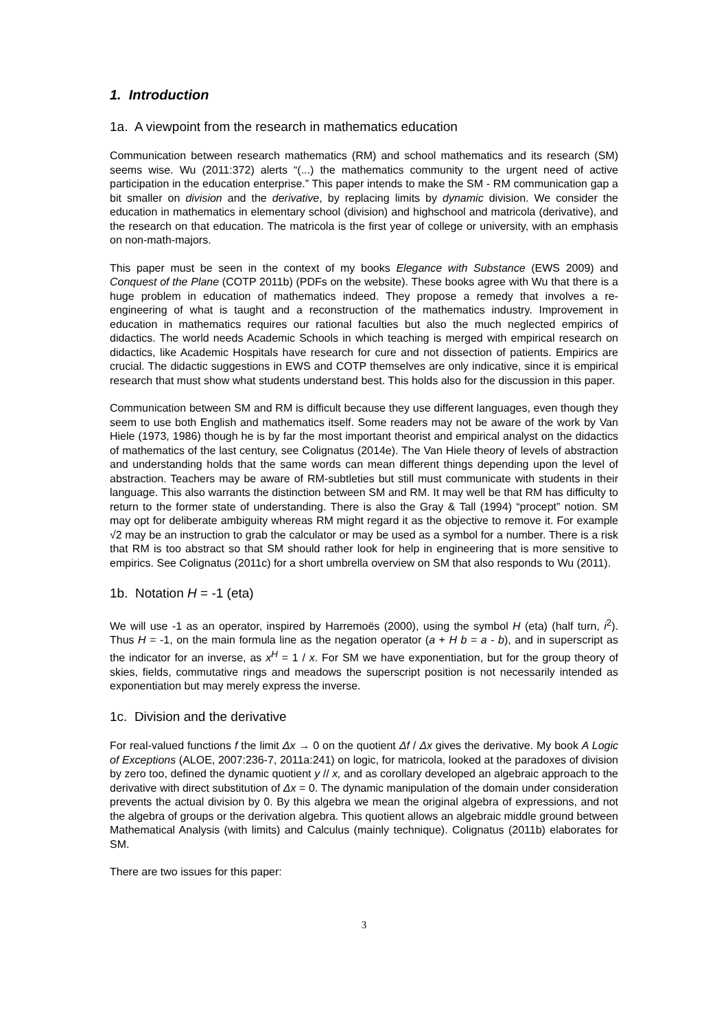1. Introduction
1a. A viewpoint from the research in mathematics education
Communication between research mathematics (RM) and school mathematics and its research (SM) seems wise. Wu (2011:372) alerts “(...) the mathematics community to the urgent need of active participation in the education enterprise.” This paper intends to make the SM - RM communication gap a bit smaller on division and the derivative, by replacing limits by dynamic division. We consider the education in mathematics in elementary school (division) and highschool and matricola (derivative), and the research on that education. The matricola is the first year of college or university, with an emphasis on non-math-majors.
This paper must be seen in the context of my books Elegance with Substance (EWS 2009) and Conquest of the Plane (COTP 2011b) (PDFs on the website). These books agree with Wu that there is a huge problem in education of mathematics indeed. They propose a remedy that involves a re-engineering of what is taught and a reconstruction of the mathematics industry. Improvement in education in mathematics requires our rational faculties but also the much neglected empirics of didactics. The world needs Academic Schools in which teaching is merged with empirical research on didactics, like Academic Hospitals have research for cure and not dissection of patients. Empirics are crucial. The didactic suggestions in EWS and COTP themselves are only indicative, since it is empirical research that must show what students understand best. This holds also for the discussion in this paper.
Communication between SM and RM is difficult because they use different languages, even though they seem to use both English and mathematics itself. Some readers may not be aware of the work by Van Hiele (1973, 1986) though he is by far the most important theorist and empirical analyst on the didactics of mathematics of the last century, see Colignatus (2014e). The Van Hiele theory of levels of abstraction and understanding holds that the same words can mean different things depending upon the level of abstraction. Teachers may be aware of RM-subtleties but still must communicate with students in their language. This also warrants the distinction between SM and RM. It may well be that RM has difficulty to return to the former state of understanding. There is also the Gray & Tall (1994) “procept” notion. SM may opt for deliberate ambiguity whereas RM might regard it as the objective to remove it. For example √2 may be an instruction to grab the calculator or may be used as a symbol for a number. There is a risk that RM is too abstract so that SM should rather look for help in engineering that is more sensitive to empirics. See Colignatus (2011c) for a short umbrella overview on SM that also responds to Wu (2011).
1b. Notation H = -1 (eta)
We will use -1 as an operator, inspired by Harremoës (2000), using the symbol H (eta) (half turn, i<sup>2</sup>). Thus H = -1, on the main formula line as the negation operator (a + H b = a - b), and in superscript as the indicator for an inverse, as x<sup>H</sup> = 1 / x. For SM we have exponentiation, but for the group theory of skies, fields, commutative rings and meadows the superscript position is not necessarily intended as exponentiation but may merely express the inverse.
1c. Division and the derivative
For real-valued functions f the limit Δx → 0 on the quotient Δf / Δx gives the derivative. My book A Logic of Exceptions (ALOE, 2007:236-7, 2011a:241) on logic, for matricola, looked at the paradoxes of division by zero too, defined the dynamic quotient y // x, and as corollary developed an algebraic approach to the derivative with direct substitution of Δx = 0. The dynamic manipulation of the domain under consideration prevents the actual division by 0. By this algebra we mean the original algebra of expressions, and not the algebra of groups or the derivation algebra. This quotient allows an algebraic middle ground between Mathematical Analysis (with limits) and Calculus (mainly technique). Colignatus (2011b) elaborates for SM.
There are two issues for this paper:
3